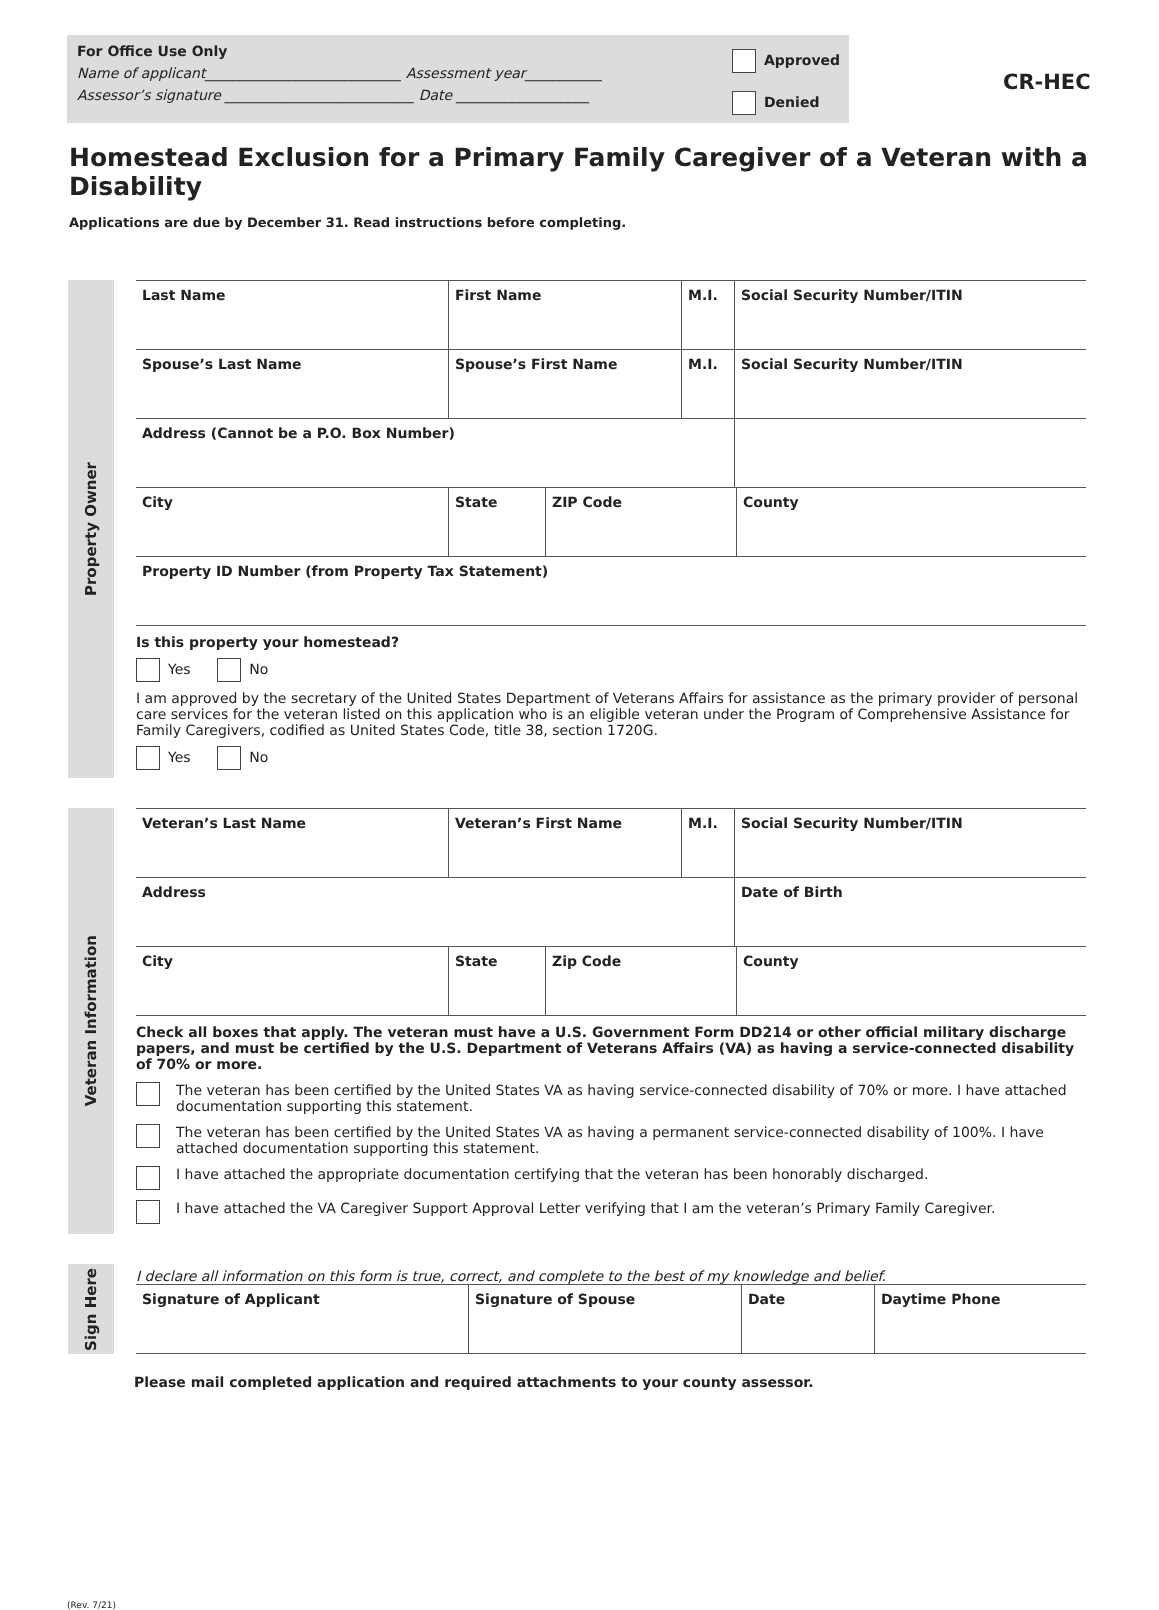For Office Use Only
Name of applicant____________________________ Assessment year___________
Assessor’s signature ___________________________ Date ___________________
Approved
Denied
CR-HEC
Homestead Exclusion for a Primary Family Caregiver of a Veteran with a Disability
Applications are due by December 31. Read instructions before completing.
Property Owner
| Last Name | First Name | M.I. | Social Security Number/ITIN |
| Spouse’s Last Name | Spouse’s First Name | M.I. | Social Security Number/ITIN |
| Address (Cannot be a P.O. Box Number) | | | |
| City | State | ZIP Code | County |
| Property ID Number (from Property Tax Statement) | | | |
Is this property your homestead?
Yes No
I am approved by the secretary of the United States Department of Veterans Affairs for assistance as the primary provider of personal care services for the veteran listed on this application who is an eligible veteran under the Program of Comprehensive Assistance for Family Caregivers, codified as United States Code, title 38, section 1720G.
Yes No
Veteran Information
| Veteran’s Last Name | Veteran’s First Name | M.I. | Social Security Number/ITIN |
| Address | | | Date of Birth |
| City | State | Zip Code | County |
Check all boxes that apply. The veteran must have a U.S. Government Form DD214 or other official military discharge papers, and must be certified by the U.S. Department of Veterans Affairs (VA) as having a service-connected disability of 70% or more.
The veteran has been certified by the United States VA as having service-connected disability of 70% or more. I have attached documentation supporting this statement.
The veteran has been certified by the United States VA as having a permanent service-connected disability of 100%. I have attached documentation supporting this statement.
I have attached the appropriate documentation certifying that the veteran has been honorably discharged.
I have attached the VA Caregiver Support Approval Letter verifying that I am the veteran’s Primary Family Caregiver.
Sign Here
I declare all information on this form is true, correct, and complete to the best of my knowledge and belief.
| Signature of Applicant | Signature of Spouse | Date | Daytime Phone |
Please mail completed application and required attachments to your county assessor.
(Rev. 7/21)